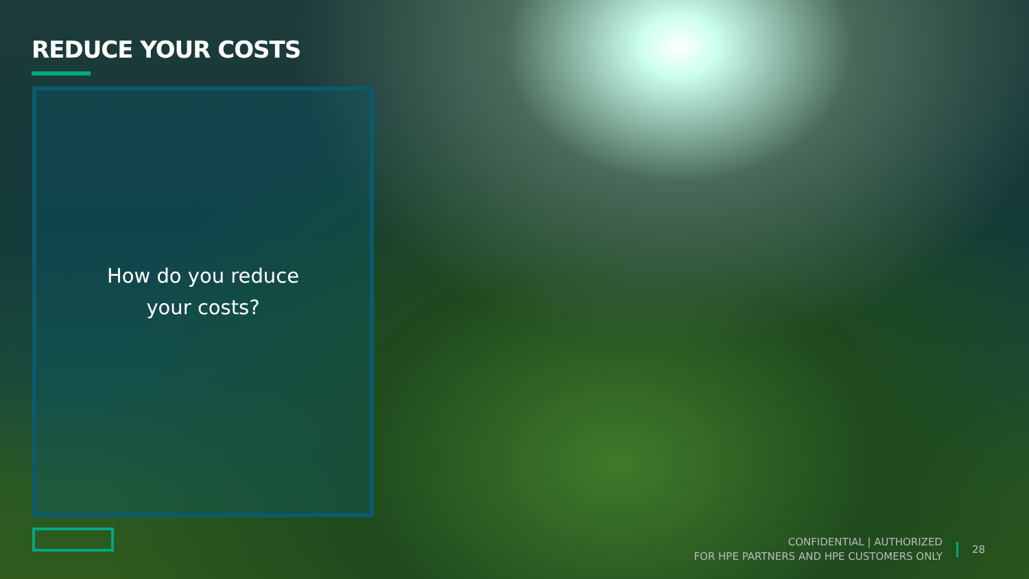REDUCE YOUR COSTS
How do you reduce
your costs?
CONFIDENTIAL | AUTHORIZED
FOR HPE PARTNERS AND HPE CUSTOMERS ONLY
28